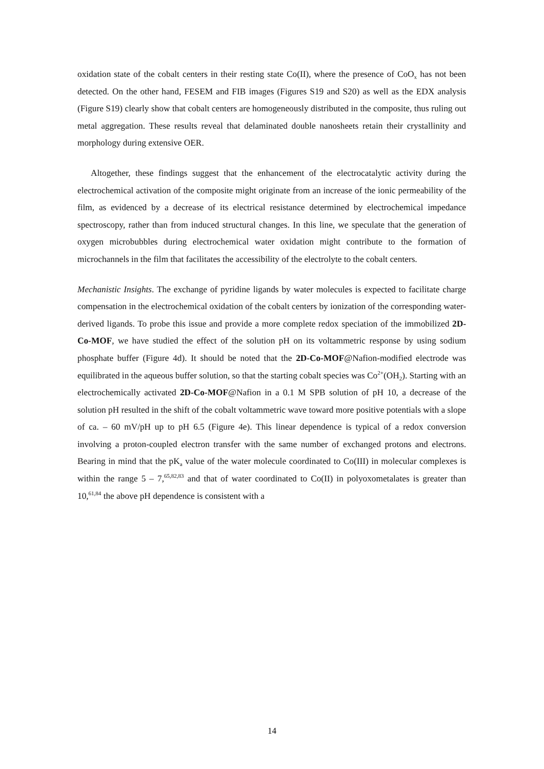oxidation state of the cobalt centers in their resting state Co(II), where the presence of CoO<sub>x</sub> has not been detected. On the other hand, FESEM and FIB images (Figures S19 and S20) as well as the EDX analysis (Figure S19) clearly show that cobalt centers are homogeneously distributed in the composite, thus ruling out metal aggregation. These results reveal that delaminated double nanosheets retain their crystallinity and morphology during extensive OER.
Altogether, these findings suggest that the enhancement of the electrocatalytic activity during the electrochemical activation of the composite might originate from an increase of the ionic permeability of the film, as evidenced by a decrease of its electrical resistance determined by electrochemical impedance spectroscopy, rather than from induced structural changes. In this line, we speculate that the generation of oxygen microbubbles during electrochemical water oxidation might contribute to the formation of microchannels in the film that facilitates the accessibility of the electrolyte to the cobalt centers.
Mechanistic Insights. The exchange of pyridine ligands by water molecules is expected to facilitate charge compensation in the electrochemical oxidation of the cobalt centers by ionization of the corresponding water-derived ligands. To probe this issue and provide a more complete redox speciation of the immobilized 2D-Co-MOF, we have studied the effect of the solution pH on its voltammetric response by using sodium phosphate buffer (Figure 4d). It should be noted that the 2D-Co-MOF@Nafion-modified electrode was equilibrated in the aqueous buffer solution, so that the starting cobalt species was Co<sup>2+</sup>(OH<sub>2</sub>). Starting with an electrochemically activated 2D-Co-MOF@Nafion in a 0.1 M SPB solution of pH 10, a decrease of the solution pH resulted in the shift of the cobalt voltammetric wave toward more positive potentials with a slope of ca. – 60 mV/pH up to pH 6.5 (Figure 4e). This linear dependence is typical of a redox conversion involving a proton-coupled electron transfer with the same number of exchanged protons and electrons. Bearing in mind that the pK<sub>a</sub> value of the water molecule coordinated to Co(III) in molecular complexes is within the range 5 – 7,<sup>65,82,83</sup> and that of water coordinated to Co(II) in polyoxometalates is greater than 10,<sup>61,84</sup> the above pH dependence is consistent with a
14